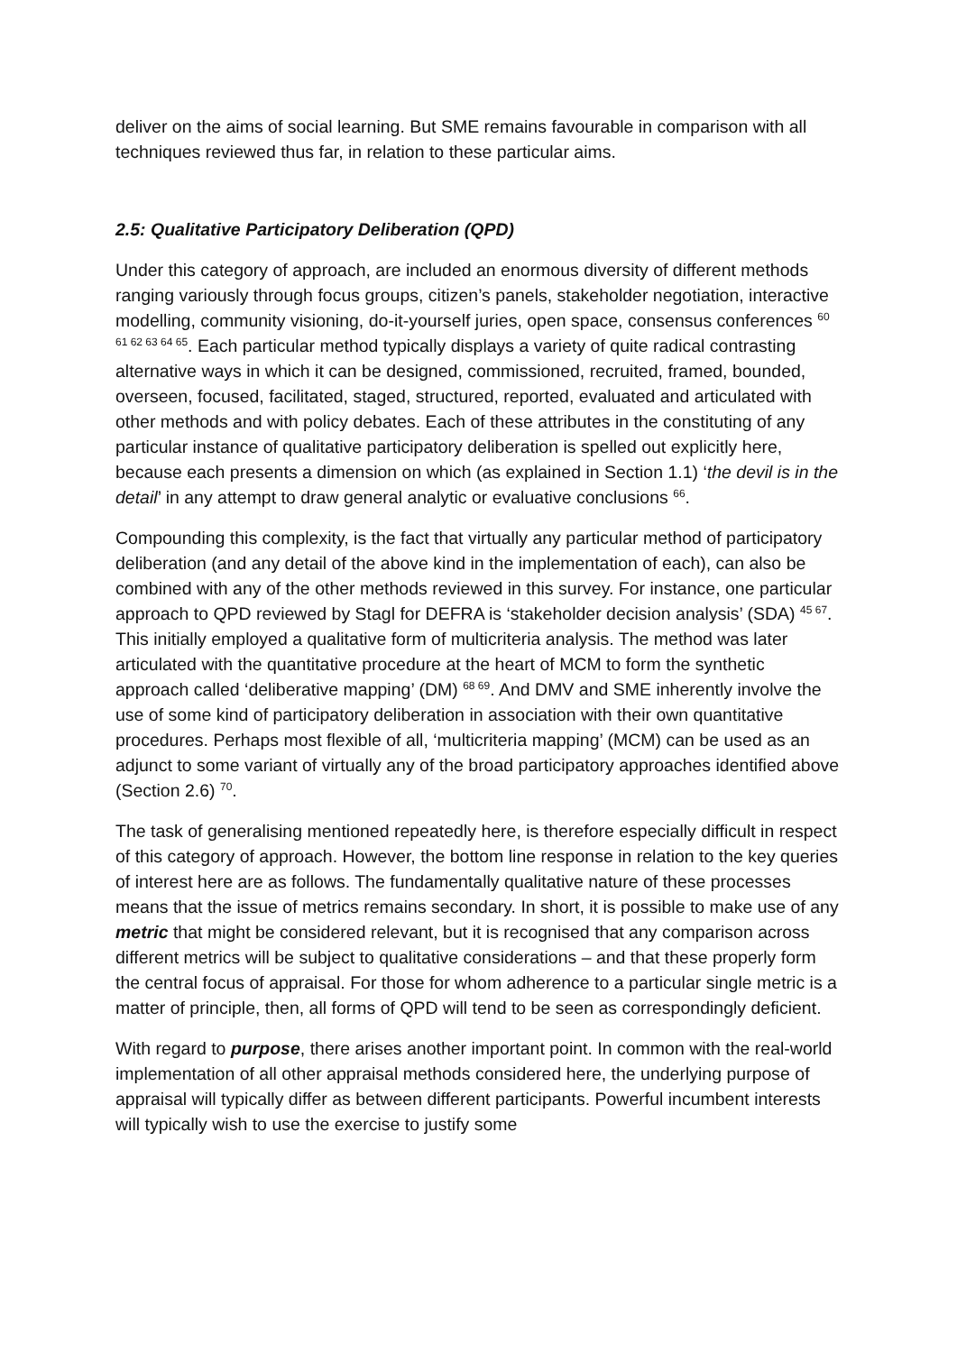deliver on the aims of social learning. But SME remains favourable in comparison with all techniques reviewed thus far, in relation to these particular aims.
2.5: Qualitative Participatory Deliberation (QPD)
Under this category of approach, are included an enormous diversity of different methods ranging variously through focus groups, citizen’s panels, stakeholder negotiation, interactive modelling, community visioning, do-it-yourself juries, open space, consensus conferences <sup>60 61 62 63 64 65</sup>. Each particular method typically displays a variety of quite radical contrasting alternative ways in which it can be designed, commissioned, recruited, framed, bounded, overseen, focused, facilitated, staged, structured, reported, evaluated and articulated with other methods and with policy debates. Each of these attributes in the constituting of any particular instance of qualitative participatory deliberation is spelled out explicitly here, because each presents a dimension on which (as explained in Section 1.1) ‘the devil is in the detail’ in any attempt to draw general analytic or evaluative conclusions <sup>66</sup>.
Compounding this complexity, is the fact that virtually any particular method of participatory deliberation (and any detail of the above kind in the implementation of each), can also be combined with any of the other methods reviewed in this survey. For instance, one particular approach to QPD reviewed by Stagl for DEFRA is ‘stakeholder decision analysis’ (SDA) <sup>45 67</sup>. This initially employed a qualitative form of multicriteria analysis. The method was later articulated with the quantitative procedure at the heart of MCM to form the synthetic approach called ‘deliberative mapping’ (DM) <sup>68 69</sup>. And DMV and SME inherently involve the use of some kind of participatory deliberation in association with their own quantitative procedures. Perhaps most flexible of all, ‘multicriteria mapping’ (MCM) can be used as an adjunct to some variant of virtually any of the broad participatory approaches identified above (Section 2.6) <sup>70</sup>.
The task of generalising mentioned repeatedly here, is therefore especially difficult in respect of this category of approach. However, the bottom line response in relation to the key queries of interest here are as follows. The fundamentally qualitative nature of these processes means that the issue of metrics remains secondary. In short, it is possible to make use of any metric that might be considered relevant, but it is recognised that any comparison across different metrics will be subject to qualitative considerations – and that these properly form the central focus of appraisal. For those for whom adherence to a particular single metric is a matter of principle, then, all forms of QPD will tend to be seen as correspondingly deficient.
With regard to purpose, there arises another important point. In common with the real-world implementation of all other appraisal methods considered here, the underlying purpose of appraisal will typically differ as between different participants. Powerful incumbent interests will typically wish to use the exercise to justify some